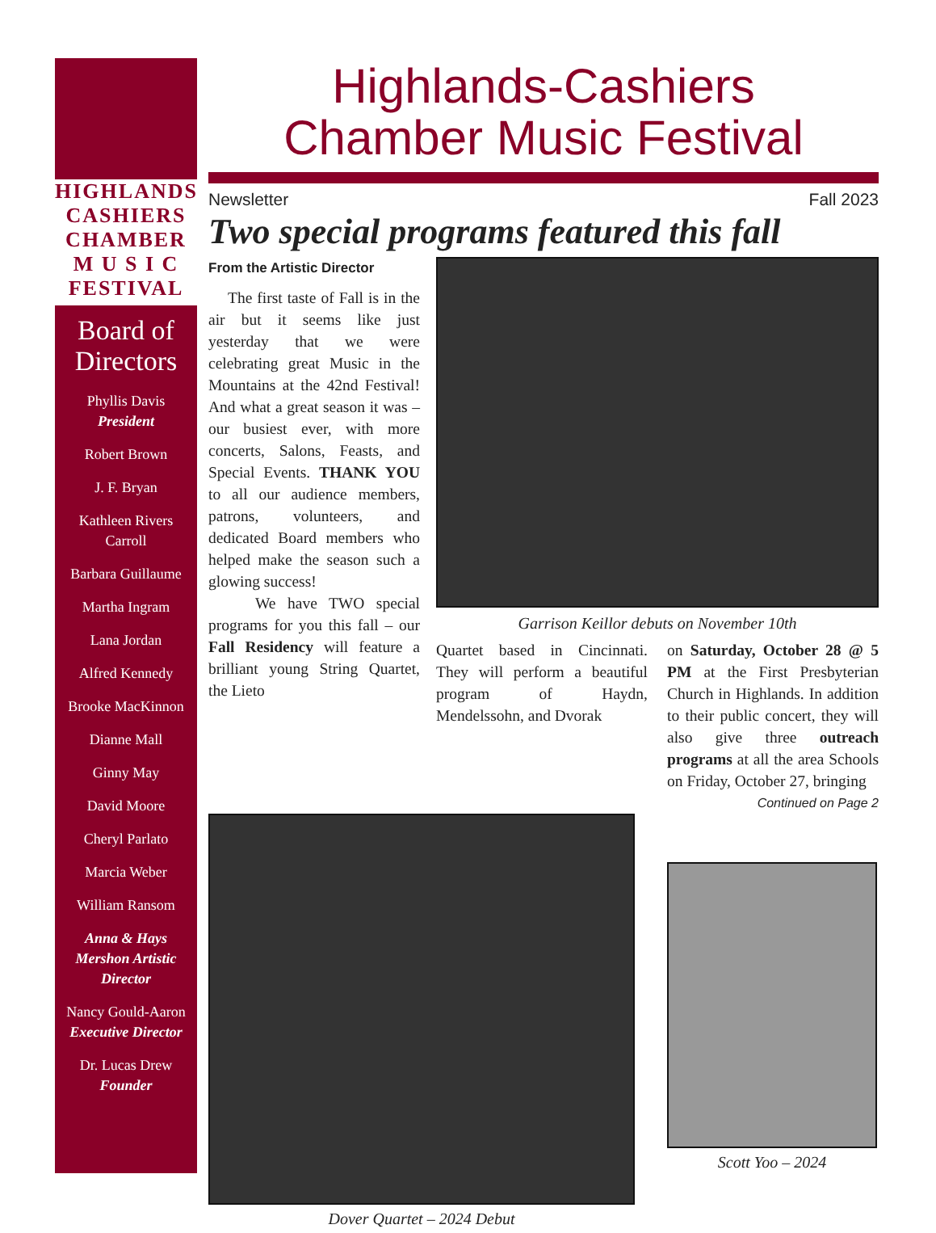HIGHLANDS
CASHIERS
CHAMBER
M U S I C
FESTIVAL
Board of Directors
Phyllis Davis
President
Robert Brown
J. F. Bryan
Kathleen Rivers Carroll
Barbara Guillaume
Martha Ingram
Lana Jordan
Alfred Kennedy
Brooke MacKinnon
Dianne Mall
Ginny May
David Moore
Cheryl Parlato
Marcia Weber
William Ransom
Anna & Hays Mershon Artistic Director
Nancy Gould-Aaron
Executive Director
Dr. Lucas Drew
Founder
Highlands-Cashiers
Chamber Music Festival
Newsletter Fall 2023
Two special programs featured this fall
From the Artistic Director
The first taste of Fall is in the air but it seems like just yesterday that we were celebrating great Music in the Mountains at the 42nd Festival! And what a great season it was – our busiest ever, with more concerts, Salons, Feasts, and Special Events. THANK YOU to all our audience members, patrons, volunteers, and dedicated Board members who helped make the season such a glowing success!
We have TWO special programs for you this fall – our Fall Residency will feature a brilliant young String Quartet, the Lieto
Garrison Keillor debuts on November 10th
Quartet based in Cincinnati. They will perform a beautiful program of Haydn, Mendelssohn, and Dvorak
on Saturday, October 28 @ 5 PM at the First Presbyterian Church in Highlands. In addition to their public concert, they will also give three outreach programs at all the area Schools on Friday, October 27, bringing
Continued on Page 2
Dover Quartet – 2024 Debut
Scott Yoo – 2024